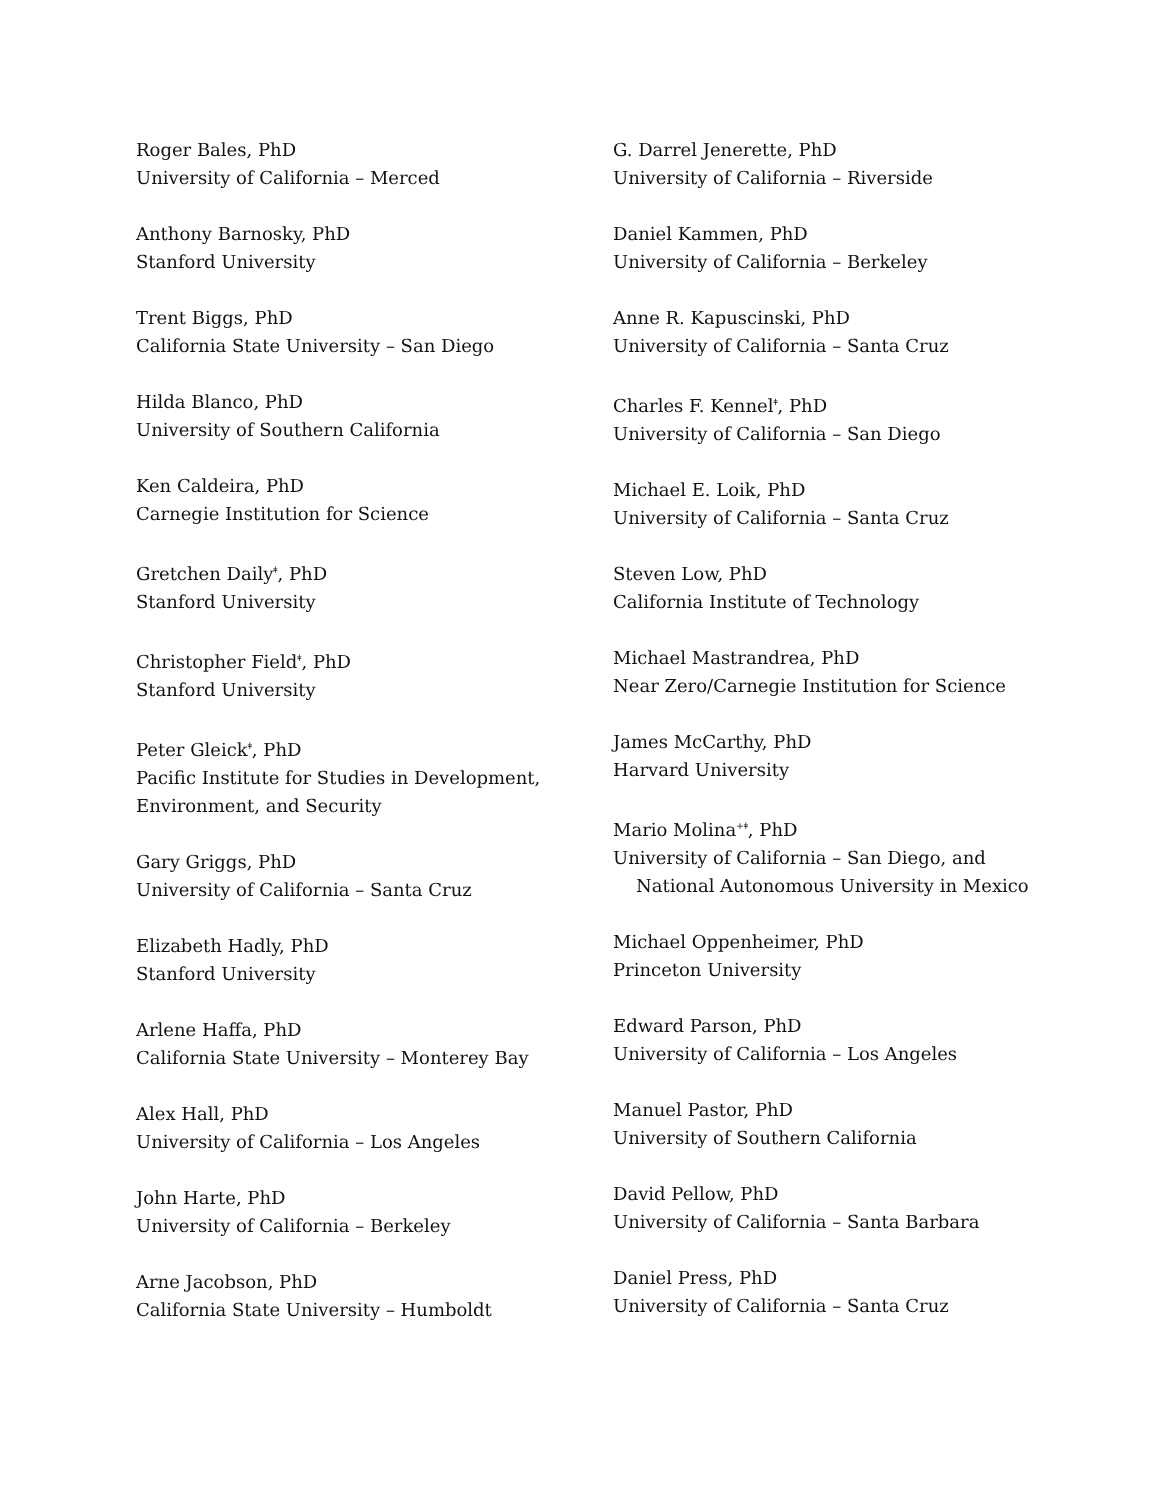Roger Bales, PhD
University of California – Merced
Anthony Barnosky, PhD
Stanford University
Trent Biggs, PhD
California State University – San Diego
Hilda Blanco, PhD
University of Southern California
Ken Caldeira, PhD
Carnegie Institution for Science
Gretchen Daily<sup>ǂ</sup>, PhD
Stanford University
Christopher Field<sup>ǂ</sup>, PhD
Stanford University
Peter Gleick<sup>ǂ</sup>, PhD
Pacific Institute for Studies in Development,
Environment, and Security
Gary Griggs, PhD
University of California – Santa Cruz
Elizabeth Hadly, PhD
Stanford University
Arlene Haffa, PhD
California State University – Monterey Bay
Alex Hall, PhD
University of California – Los Angeles
John Harte, PhD
University of California – Berkeley
Arne Jacobson, PhD
California State University – Humboldt
G. Darrel Jenerette, PhD
University of California – Riverside
Daniel Kammen, PhD
University of California – Berkeley
Anne R. Kapuscinski, PhD
University of California – Santa Cruz
Charles F. Kennel<sup>ǂ</sup>, PhD
University of California – San Diego
Michael E. Loik, PhD
University of California – Santa Cruz
Steven Low, PhD
California Institute of Technology
Michael Mastrandrea, PhD
Near Zero/Carnegie Institution for Science
James McCarthy, PhD
Harvard University
Mario Molina<sup>+ǂ</sup>, PhD
University of California – San Diego, and
National Autonomous University in Mexico
Michael Oppenheimer, PhD
Princeton University
Edward Parson, PhD
University of California – Los Angeles
Manuel Pastor, PhD
University of Southern California
David Pellow, PhD
University of California – Santa Barbara
Daniel Press, PhD
University of California – Santa Cruz